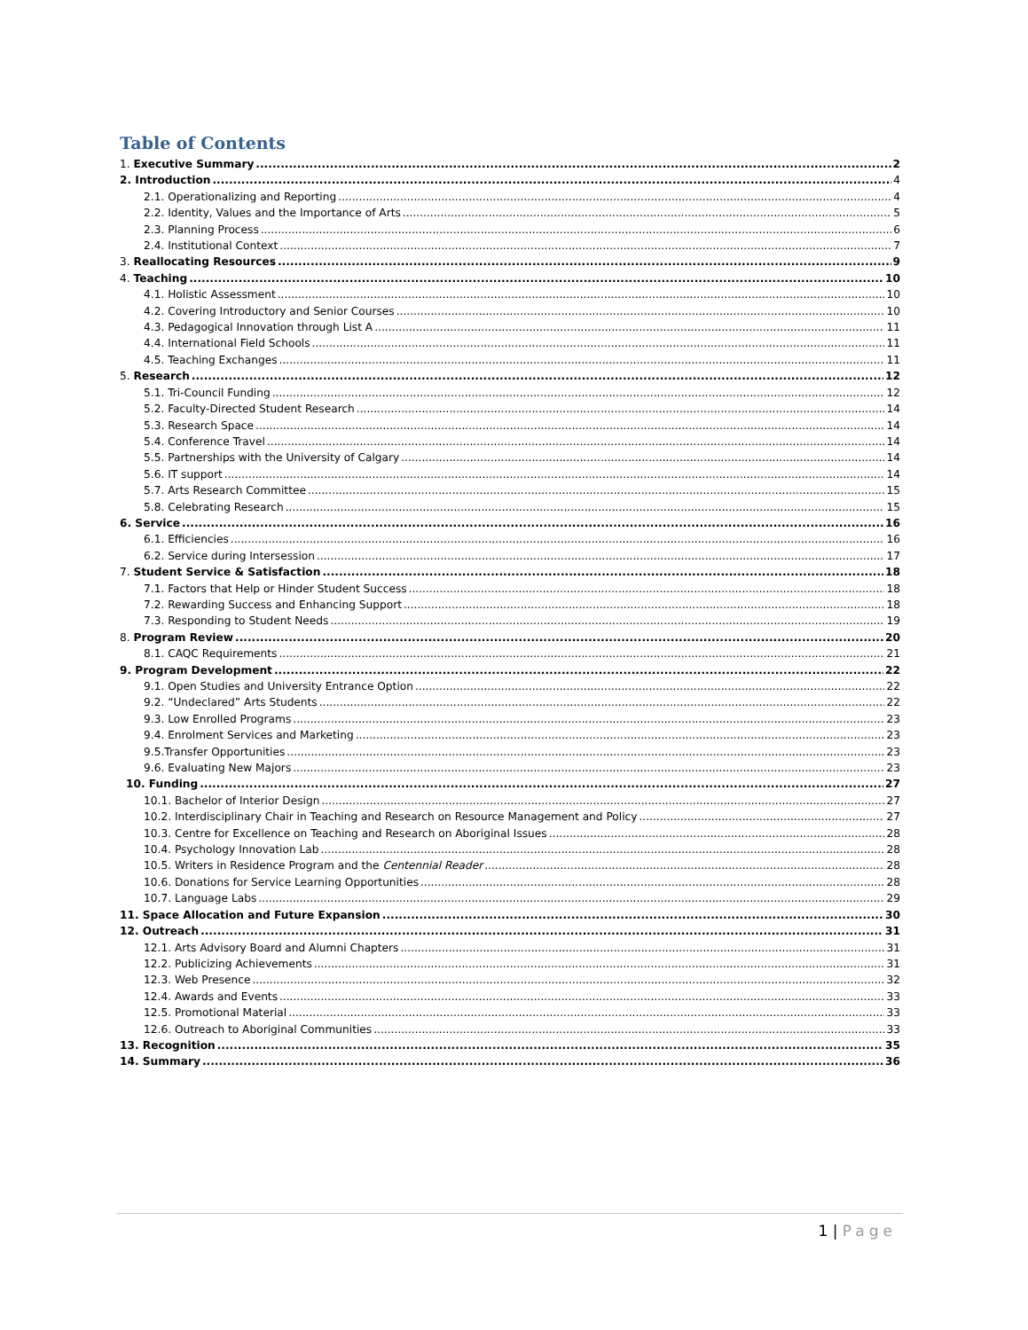Table of Contents
1. Executive Summary 2
2. Introduction 4
2.1. Operationalizing and Reporting 4
2.2. Identity, Values and the Importance of Arts 5
2.3. Planning Process 6
2.4. Institutional Context 7
3. Reallocating Resources 9
4. Teaching 10
4.1. Holistic Assessment 10
4.2. Covering Introductory and Senior Courses 10
4.3. Pedagogical Innovation through List A 11
4.4. International Field Schools 11
4.5. Teaching Exchanges 11
5. Research 12
5.1. Tri-Council Funding 12
5.2. Faculty-Directed Student Research 14
5.3. Research Space 14
5.4. Conference Travel 14
5.5. Partnerships with the University of Calgary 14
5.6. IT support 14
5.7. Arts Research Committee 15
5.8. Celebrating Research 15
6. Service 16
6.1. Efficiencies 16
6.2. Service during Intersession 17
7. Student Service & Satisfaction 18
7.1. Factors that Help or Hinder Student Success 18
7.2. Rewarding Success and Enhancing Support 18
7.3. Responding to Student Needs 19
8. Program Review 20
8.1. CAQC Requirements 21
9. Program Development 22
9.1. Open Studies and University Entrance Option 22
9.2. “Undeclared” Arts Students 22
9.3. Low Enrolled Programs 23
9.4. Enrolment Services and Marketing 23
9.5.Transfer Opportunities 23
9.6. Evaluating New Majors 23
10. Funding 27
10.1. Bachelor of Interior Design 27
10.2. Interdisciplinary Chair in Teaching and Research on Resource Management and Policy 27
10.3. Centre for Excellence on Teaching and Research on Aboriginal Issues 28
10.4. Psychology Innovation Lab 28
10.5. Writers in Residence Program and the Centennial Reader 28
10.6. Donations for Service Learning Opportunities 28
10.7. Language Labs 29
11. Space Allocation and Future Expansion 30
12. Outreach 31
12.1. Arts Advisory Board and Alumni Chapters 31
12.2. Publicizing Achievements 31
12.3. Web Presence 32
12.4. Awards and Events 33
12.5. Promotional Material 33
12.6. Outreach to Aboriginal Communities 33
13. Recognition 35
14. Summary 36
1 | Page